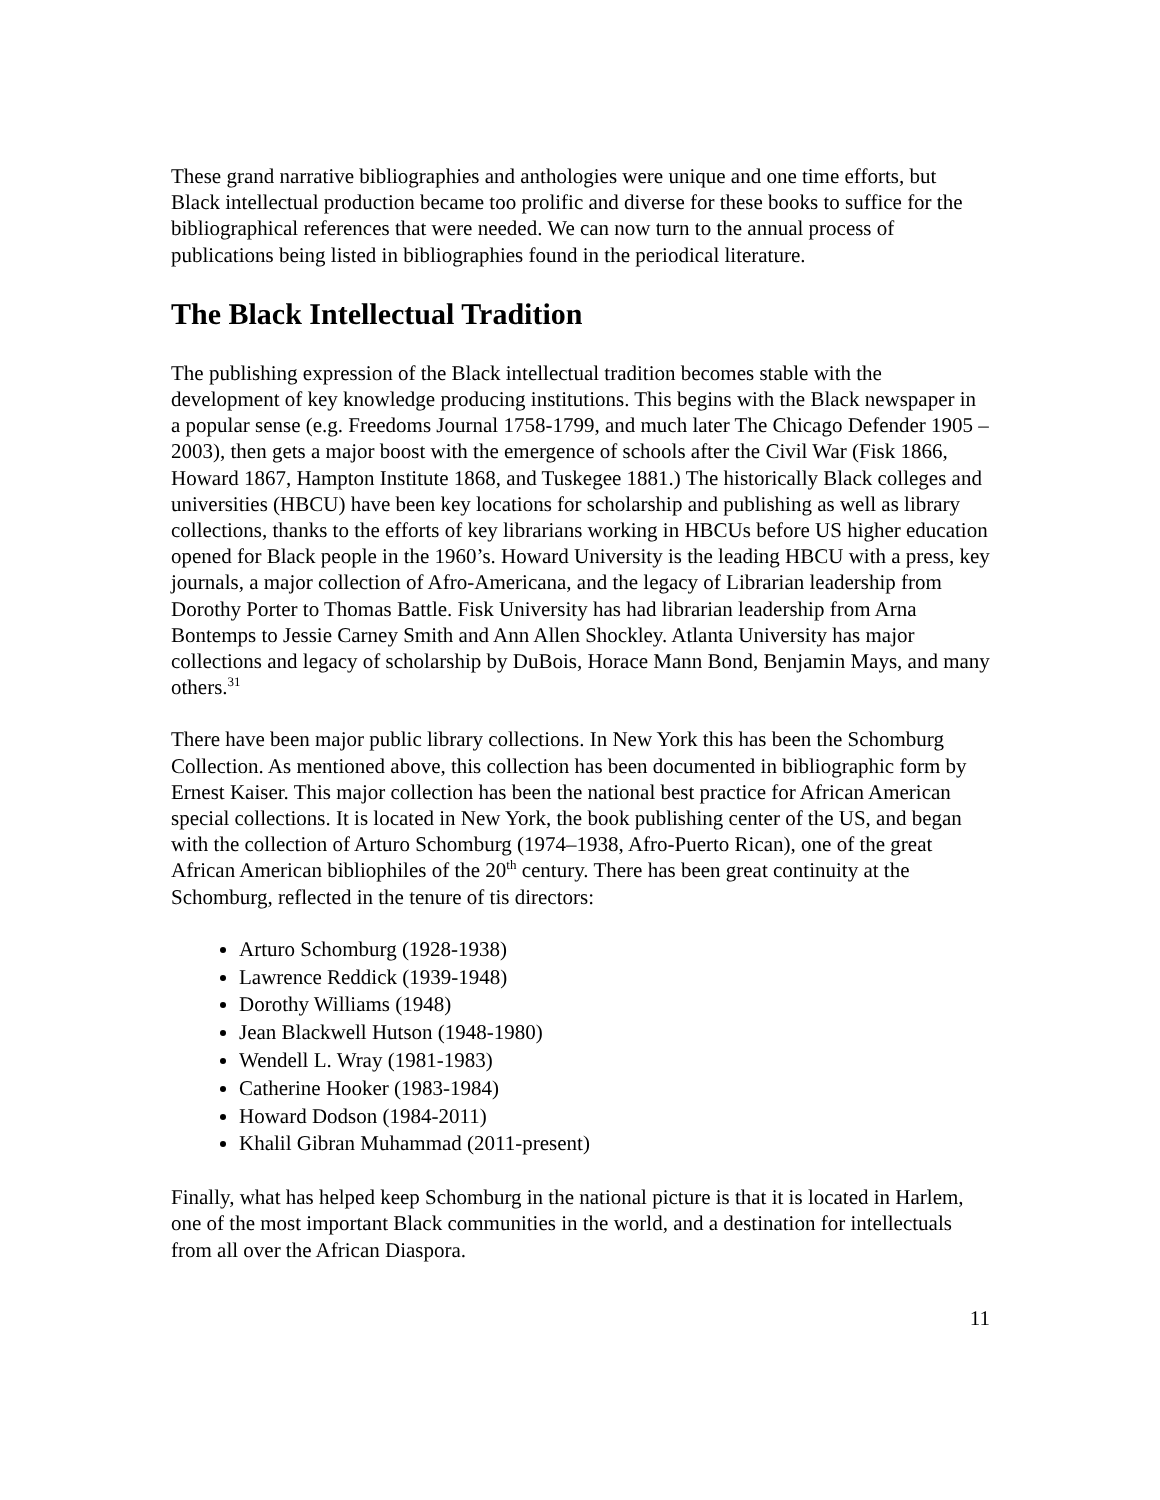These grand narrative bibliographies and anthologies were unique and one time efforts, but Black intellectual production became too prolific and diverse for these books to suffice for the bibliographical references that were needed. We can now turn to the annual process of publications being listed in bibliographies found in the periodical literature.
The Black Intellectual Tradition
The publishing expression of the Black intellectual tradition becomes stable with the development of key knowledge producing institutions. This begins with the Black newspaper in a popular sense (e.g. Freedoms Journal 1758-1799, and much later The Chicago Defender 1905 – 2003), then gets a major boost with the emergence of schools after the Civil War (Fisk 1866, Howard 1867, Hampton Institute 1868, and Tuskegee 1881.) The historically Black colleges and universities (HBCU) have been key locations for scholarship and publishing as well as library collections, thanks to the efforts of key librarians working in HBCUs before US higher education opened for Black people in the 1960’s. Howard University is the leading HBCU with a press, key journals, a major collection of Afro-Americana, and the legacy of Librarian leadership from Dorothy Porter to Thomas Battle. Fisk University has had librarian leadership from Arna Bontemps to Jessie Carney Smith and Ann Allen Shockley. Atlanta University has major collections and legacy of scholarship by DuBois, Horace Mann Bond, Benjamin Mays, and many others.<sup>31</sup>
There have been major public library collections. In New York this has been the Schomburg Collection. As mentioned above, this collection has been documented in bibliographic form by Ernest Kaiser. This major collection has been the national best practice for African American special collections. It is located in New York, the book publishing center of the US, and began with the collection of Arturo Schomburg (1974–1938, Afro-Puerto Rican), one of the great African American bibliophiles of the 20<sup>th</sup> century. There has been great continuity at the Schomburg, reflected in the tenure of tis directors:
Arturo Schomburg (1928-1938)
Lawrence Reddick (1939-1948)
Dorothy Williams (1948)
Jean Blackwell Hutson (1948-1980)
Wendell L. Wray (1981-1983)
Catherine Hooker (1983-1984)
Howard Dodson (1984-2011)
Khalil Gibran Muhammad (2011-present)
Finally, what has helped keep Schomburg in the national picture is that it is located in Harlem, one of the most important Black communities in the world, and a destination for intellectuals from all over the African Diaspora.
11